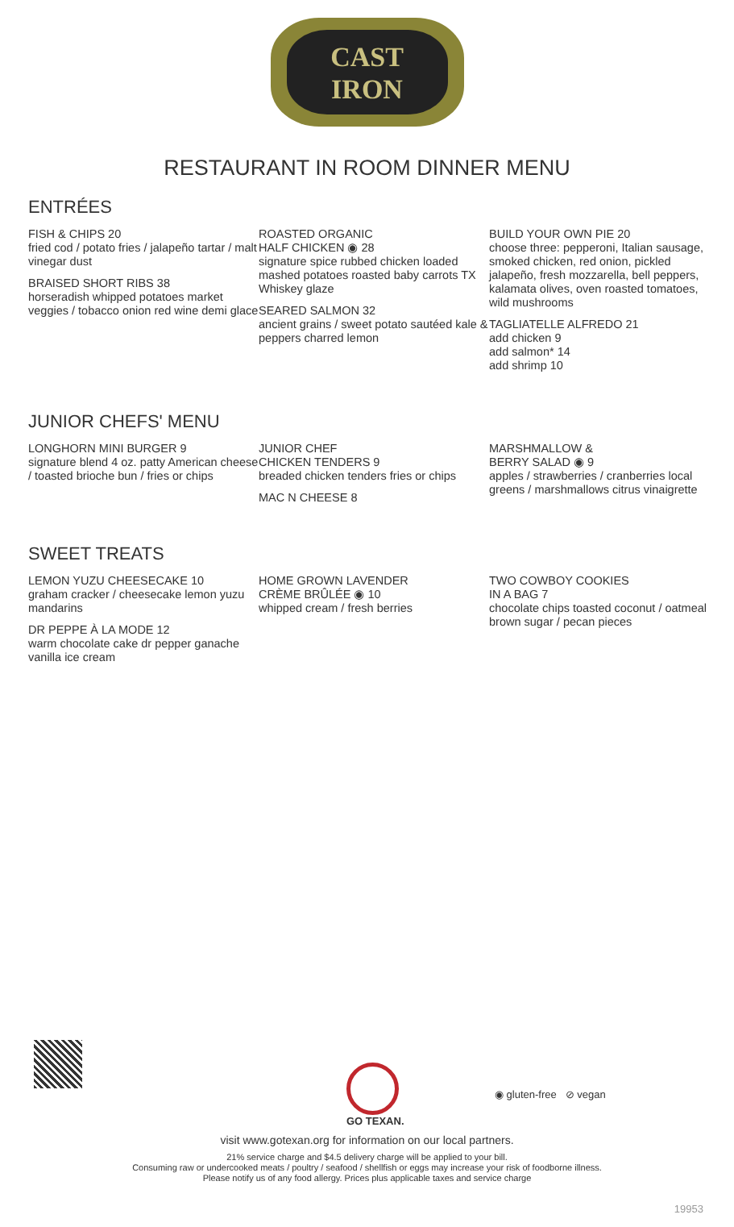CAST
IRON
RESTAURANT IN ROOM DINNER MENU
ENTRÉES
FISH & CHIPS 20
fried cod / potato fries / jalapeño tartar / malt vinegar dust
BRAISED SHORT RIBS 38
horseradish whipped potatoes market veggies / tobacco onion red wine demi glace
ROASTED ORGANIC
HALF CHICKEN ◉ 28
signature spice rubbed chicken loaded mashed potatoes roasted baby carrots TX Whiskey glaze
SEARED SALMON 32
ancient grains / sweet potato sautéed kale & peppers charred lemon
BUILD YOUR OWN PIE 20
choose three: pepperoni, Italian sausage, smoked chicken, red onion, pickled jalapeño, fresh mozzarella, bell peppers, kalamata olives, oven roasted tomatoes, wild mushrooms
TAGLIATELLE ALFREDO 21
add chicken 9
add salmon* 14
add shrimp 10
JUNIOR CHEFS' MENU
LONGHORN MINI BURGER 9
signature blend 4 oz. patty American cheese / toasted brioche bun / fries or chips
JUNIOR CHEF
CHICKEN TENDERS 9
breaded chicken tenders fries or chips
MAC N CHEESE 8
MARSHMALLOW &
BERRY SALAD ◉ 9
apples / strawberries / cranberries local greens / marshmallows citrus vinaigrette
SWEET TREATS
LEMON YUZU CHEESECAKE 10
graham cracker / cheesecake lemon yuzu mandarins
DR PEPPE À LA MODE 12
warm chocolate cake dr pepper ganache vanilla ice cream
HOME GROWN LAVENDER
CRÈME BRÛLÉE ◉ 10
whipped cream / fresh berries
TWO COWBOY COOKIES
IN A BAG 7
chocolate chips toasted coconut / oatmeal brown sugar / pecan pieces
GO TEXAN.
◉ gluten-free ⊘ vegan
visit www.gotexan.org for information on our local partners.
21% service charge and $4.5 delivery charge will be applied to your bill.
Consuming raw or undercooked meats / poultry / seafood / shellfish or eggs may increase your risk of foodborne illness.
Please notify us of any food allergy. Prices plus applicable taxes and service charge
19953